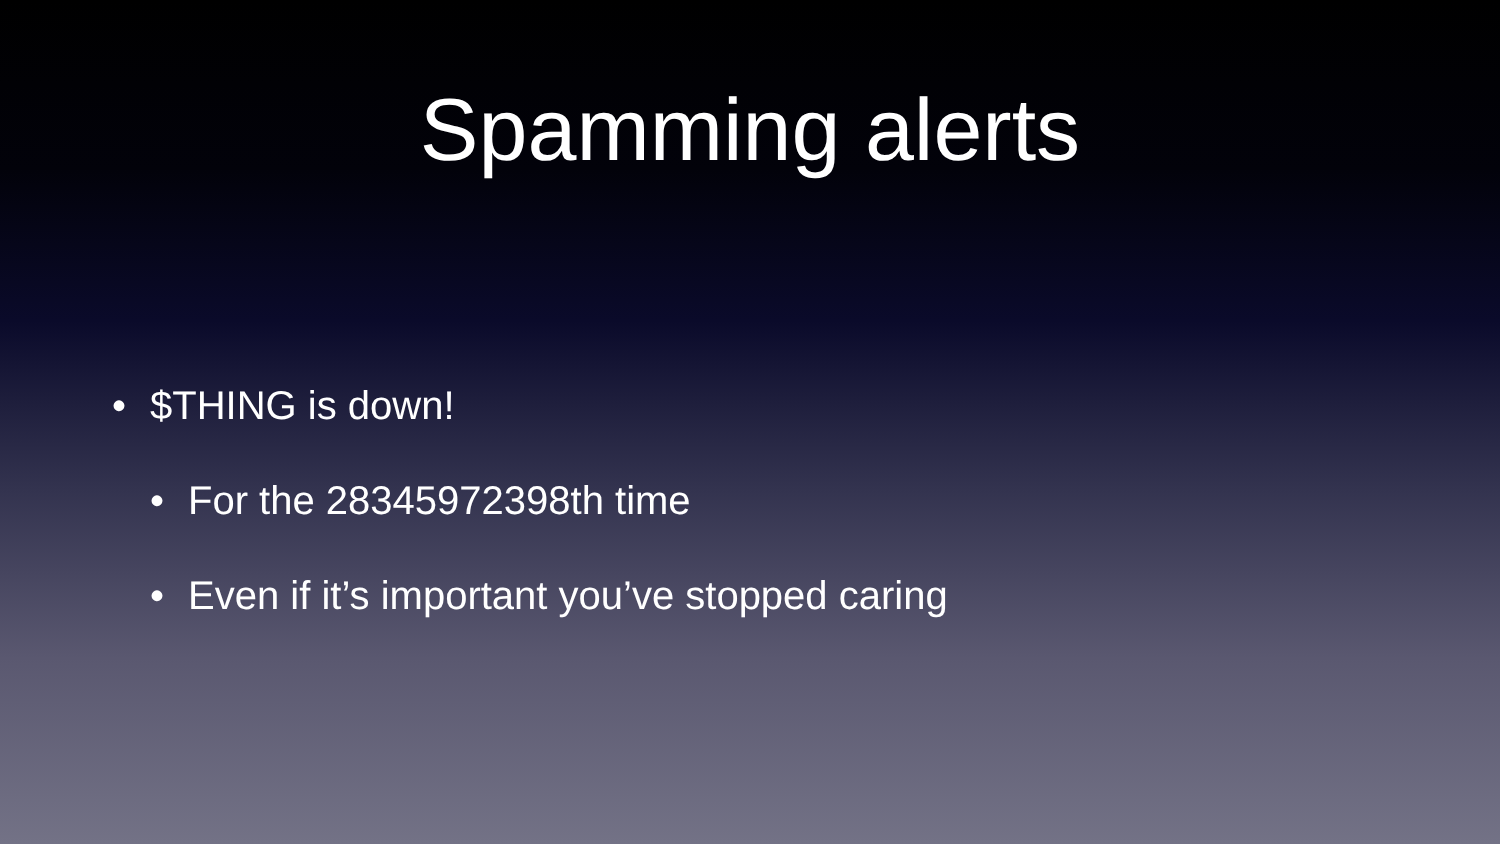Spamming alerts
• $THING is down!
• For the 28345972398th time
• Even if it’s important you’ve stopped caring